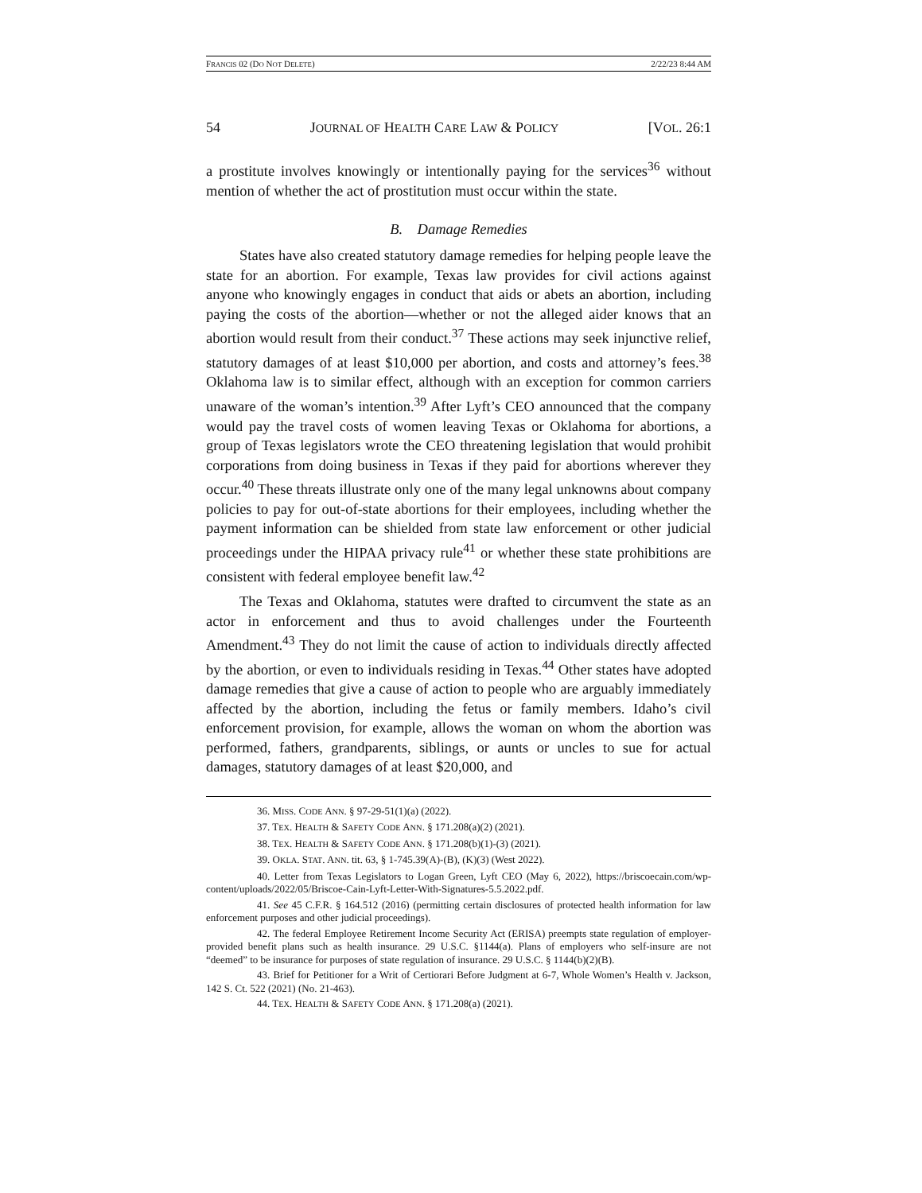FRANCIS 02 (DO NOT DELETE) 2/22/23 8:44 AM
54 JOURNAL OF HEALTH CARE LAW & POLICY [VOL. 26:1
a prostitute involves knowingly or intentionally paying for the services<sup>36</sup> without mention of whether the act of prostitution must occur within the state.
B. Damage Remedies
States have also created statutory damage remedies for helping people leave the state for an abortion. For example, Texas law provides for civil actions against anyone who knowingly engages in conduct that aids or abets an abortion, including paying the costs of the abortion—whether or not the alleged aider knows that an abortion would result from their conduct.<sup>37</sup> These actions may seek injunctive relief, statutory damages of at least $10,000 per abortion, and costs and attorney’s fees.<sup>38</sup> Oklahoma law is to similar effect, although with an exception for common carriers unaware of the woman’s intention.<sup>39</sup> After Lyft’s CEO announced that the company would pay the travel costs of women leaving Texas or Oklahoma for abortions, a group of Texas legislators wrote the CEO threatening legislation that would prohibit corporations from doing business in Texas if they paid for abortions wherever they occur.<sup>40</sup> These threats illustrate only one of the many legal unknowns about company policies to pay for out-of-state abortions for their employees, including whether the payment information can be shielded from state law enforcement or other judicial proceedings under the HIPAA privacy rule<sup>41</sup> or whether these state prohibitions are consistent with federal employee benefit law.<sup>42</sup>
The Texas and Oklahoma, statutes were drafted to circumvent the state as an actor in enforcement and thus to avoid challenges under the Fourteenth Amendment.<sup>43</sup> They do not limit the cause of action to individuals directly affected by the abortion, or even to individuals residing in Texas.<sup>44</sup> Other states have adopted damage remedies that give a cause of action to people who are arguably immediately affected by the abortion, including the fetus or family members. Idaho’s civil enforcement provision, for example, allows the woman on whom the abortion was performed, fathers, grandparents, siblings, or aunts or uncles to sue for actual damages, statutory damages of at least $20,000, and
36. MISS. CODE ANN. § 97-29-51(1)(a) (2022).
37. TEX. HEALTH & SAFETY CODE ANN. § 171.208(a)(2) (2021).
38. TEX. HEALTH & SAFETY CODE ANN. § 171.208(b)(1)-(3) (2021).
39. OKLA. STAT. ANN. tit. 63, § 1-745.39(A)-(B), (K)(3) (West 2022).
40. Letter from Texas Legislators to Logan Green, Lyft CEO (May 6, 2022), https://briscoecain.com/wp-content/uploads/2022/05/Briscoe-Cain-Lyft-Letter-With-Signatures-5.5.2022.pdf.
41. See 45 C.F.R. § 164.512 (2016) (permitting certain disclosures of protected health information for law enforcement purposes and other judicial proceedings).
42. The federal Employee Retirement Income Security Act (ERISA) preempts state regulation of employer-provided benefit plans such as health insurance. 29 U.S.C. §1144(a). Plans of employers who self-insure are not “deemed” to be insurance for purposes of state regulation of insurance. 29 U.S.C. § 1144(b)(2)(B).
43. Brief for Petitioner for a Writ of Certiorari Before Judgment at 6-7, Whole Women’s Health v. Jackson, 142 S. Ct. 522 (2021) (No. 21-463).
44. TEX. HEALTH & SAFETY CODE ANN. § 171.208(a) (2021).